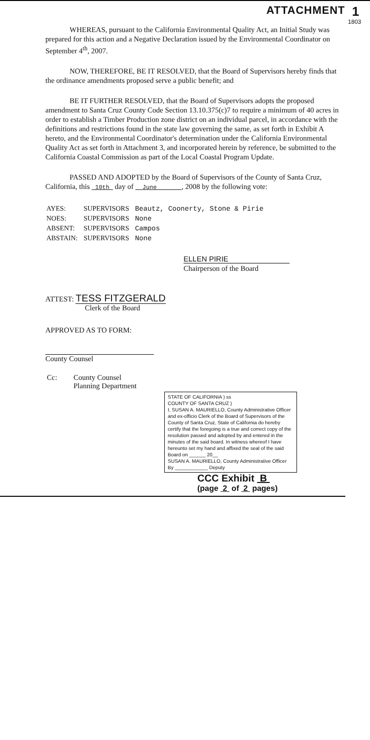ATTACHMENT 1
1803
WHEREAS, pursuant to the California Environmental Quality Act, an Initial Study was prepared for this action and a Negative Declaration issued by the Environmental Coordinator on September 4<sup>th</sup>, 2007.
NOW, THEREFORE, BE IT RESOLVED, that the Board of Supervisors hereby finds that the ordinance amendments proposed serve a public benefit; and
BE IT FURTHER RESOLVED, that the Board of Supervisors adopts the proposed amendment to Santa Cruz County Code Section 13.10.375(c)7 to require a minimum of 40 acres in order to establish a Timber Production zone district on an individual parcel, in accordance with the definitions and restrictions found in the state law governing the same, as set forth in Exhibit A hereto, and the Environmental Coordinator's determination under the California Environmental Quality Act as set forth in Attachment 3, and incorporated herein by reference, be submitted to the California Coastal Commission as part of the Local Coastal Program Update.
PASSED AND ADOPTED by the Board of Supervisors of the County of Santa Cruz, California, this 10th day of June , 2008 by the following vote:
| AYES: | SUPERVISORS | Beautz, Coonerty, Stone & Pirie |
| NOES: | SUPERVISORS | None |
| ABSENT: | SUPERVISORS | Campos |
| ABSTAIN: | SUPERVISORS | None |
ELLEN PIRIE
Chairperson of the Board
ATTEST: TESS FITZGERALD
Clerk of the Board
APPROVED AS TO FORM:
County Counsel
| Cc: | County Counsel Planning Department |
STATE OF CALIFORNIA ) ss
COUNTY OF SANTA CRUZ )
I, SUSAN A. MAURIELLO, County Administrative Officer and ex-officio Clerk of the Board of Supervisors of the County of Santa Cruz, State of California do hereby certify that the foregoing is a true and correct copy of the resolution passed and adopted by and entered in the minutes of the said board. In witness whereof I have hereunto set my hand and affixed the seal of the said Board on ______ 20__
SUSAN A. MAURIELLO, County Administrative Officer
By ____________ Deputy
CCC Exhibit B
(page 2 of 2 pages)